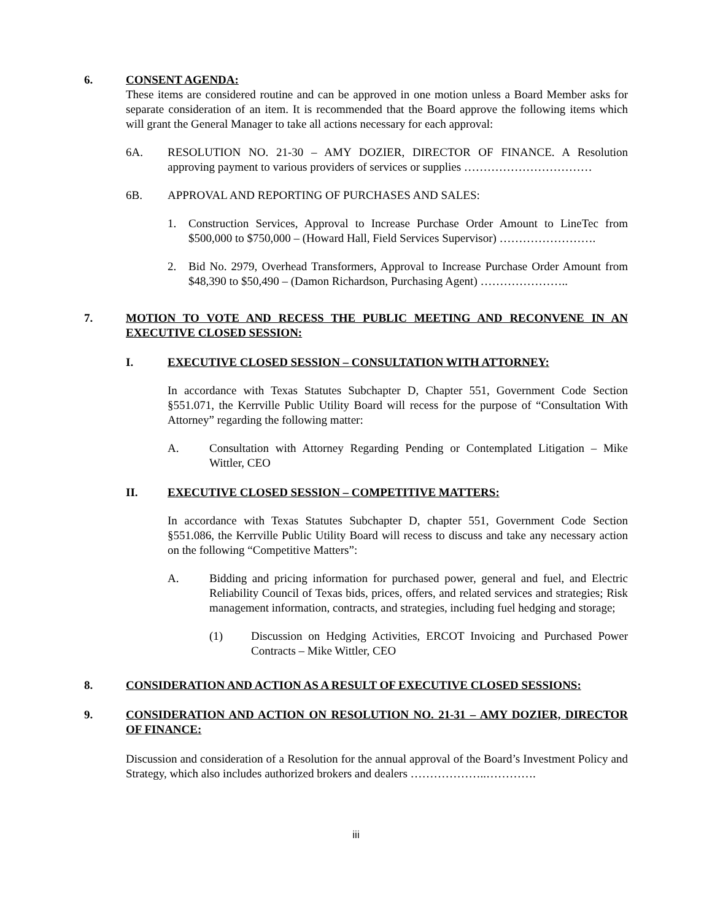6. CONSENT AGENDA:
These items are considered routine and can be approved in one motion unless a Board Member asks for separate consideration of an item. It is recommended that the Board approve the following items which will grant the General Manager to take all actions necessary for each approval:
6A. RESOLUTION NO. 21-30 – AMY DOZIER, DIRECTOR OF FINANCE. A Resolution approving payment to various providers of services or supplies ……………………………
6B. APPROVAL AND REPORTING OF PURCHASES AND SALES:
1. Construction Services, Approval to Increase Purchase Order Amount to LineTec from $500,000 to $750,000 – (Howard Hall, Field Services Supervisor) …………………….
2. Bid No. 2979, Overhead Transformers, Approval to Increase Purchase Order Amount from $48,390 to $50,490 – (Damon Richardson, Purchasing Agent) …………………..
7. MOTION TO VOTE AND RECESS THE PUBLIC MEETING AND RECONVENE IN AN EXECUTIVE CLOSED SESSION:
I. EXECUTIVE CLOSED SESSION – CONSULTATION WITH ATTORNEY:
In accordance with Texas Statutes Subchapter D, Chapter 551, Government Code Section §551.071, the Kerrville Public Utility Board will recess for the purpose of “Consultation With Attorney” regarding the following matter:
A. Consultation with Attorney Regarding Pending or Contemplated Litigation – Mike Wittler, CEO
II. EXECUTIVE CLOSED SESSION – COMPETITIVE MATTERS:
In accordance with Texas Statutes Subchapter D, chapter 551, Government Code Section §551.086, the Kerrville Public Utility Board will recess to discuss and take any necessary action on the following “Competitive Matters”:
A. Bidding and pricing information for purchased power, general and fuel, and Electric Reliability Council of Texas bids, prices, offers, and related services and strategies; Risk management information, contracts, and strategies, including fuel hedging and storage;
(1) Discussion on Hedging Activities, ERCOT Invoicing and Purchased Power Contracts – Mike Wittler, CEO
8. CONSIDERATION AND ACTION AS A RESULT OF EXECUTIVE CLOSED SESSIONS:
9. CONSIDERATION AND ACTION ON RESOLUTION NO. 21-31 – AMY DOZIER, DIRECTOR OF FINANCE:
Discussion and consideration of a Resolution for the annual approval of the Board’s Investment Policy and Strategy, which also includes authorized brokers and dealers ………………..………….
iii